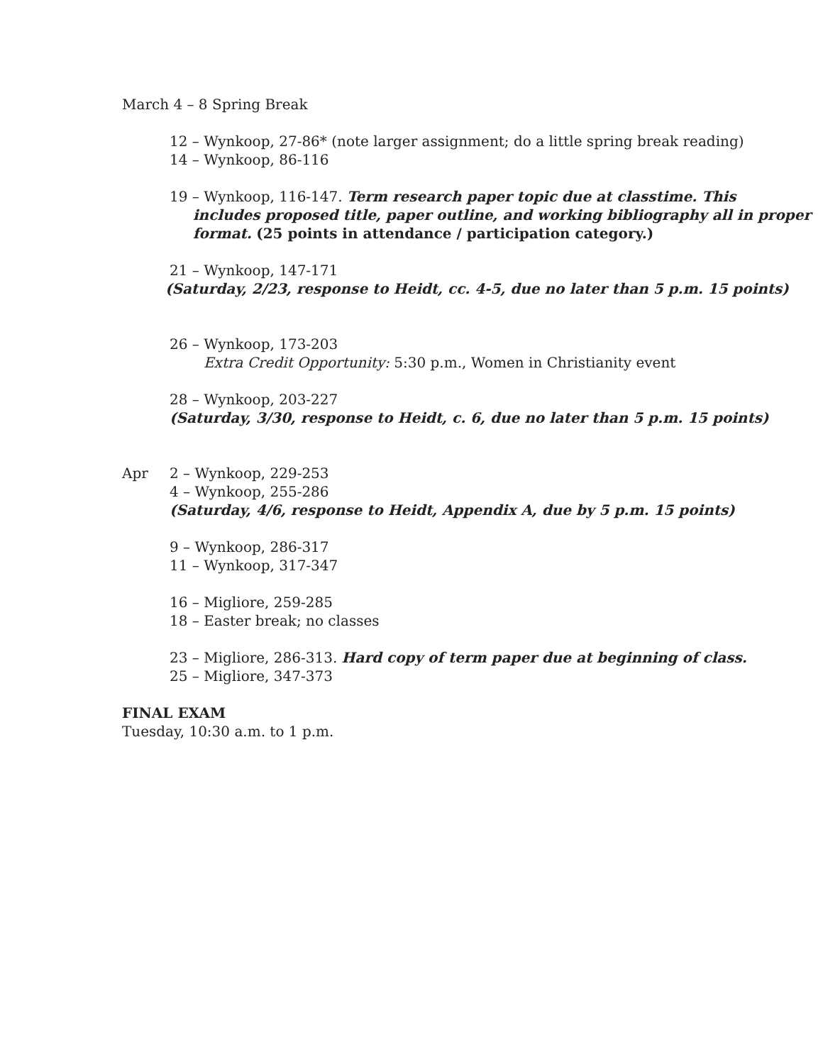March 4 – 8 Spring Break
12 – Wynkoop, 27-86* (note larger assignment; do a little spring break reading)
14 – Wynkoop, 86-116
19 – Wynkoop, 116-147. Term research paper topic due at classtime. This
includes proposed title, paper outline, and working bibliography all in proper format. (25 points in attendance / participation category.)
21 – Wynkoop, 147-171
(Saturday, 2/23, response to Heidt, cc. 4-5, due no later than 5 p.m. 15 points)
26 – Wynkoop, 173-203
Extra Credit Opportunity: 5:30 p.m., Women in Christianity event
28 – Wynkoop, 203-227
(Saturday, 3/30, response to Heidt, c. 6, due no later than 5 p.m. 15 points)
Apr 2 – Wynkoop, 229-253
4 – Wynkoop, 255-286
(Saturday, 4/6, response to Heidt, Appendix A, due by 5 p.m. 15 points)
9 – Wynkoop, 286-317
11 – Wynkoop, 317-347
16 – Migliore, 259-285
18 – Easter break; no classes
23 – Migliore, 286-313. Hard copy of term paper due at beginning of class.
25 – Migliore, 347-373
FINAL EXAM
Tuesday, 10:30 a.m. to 1 p.m.